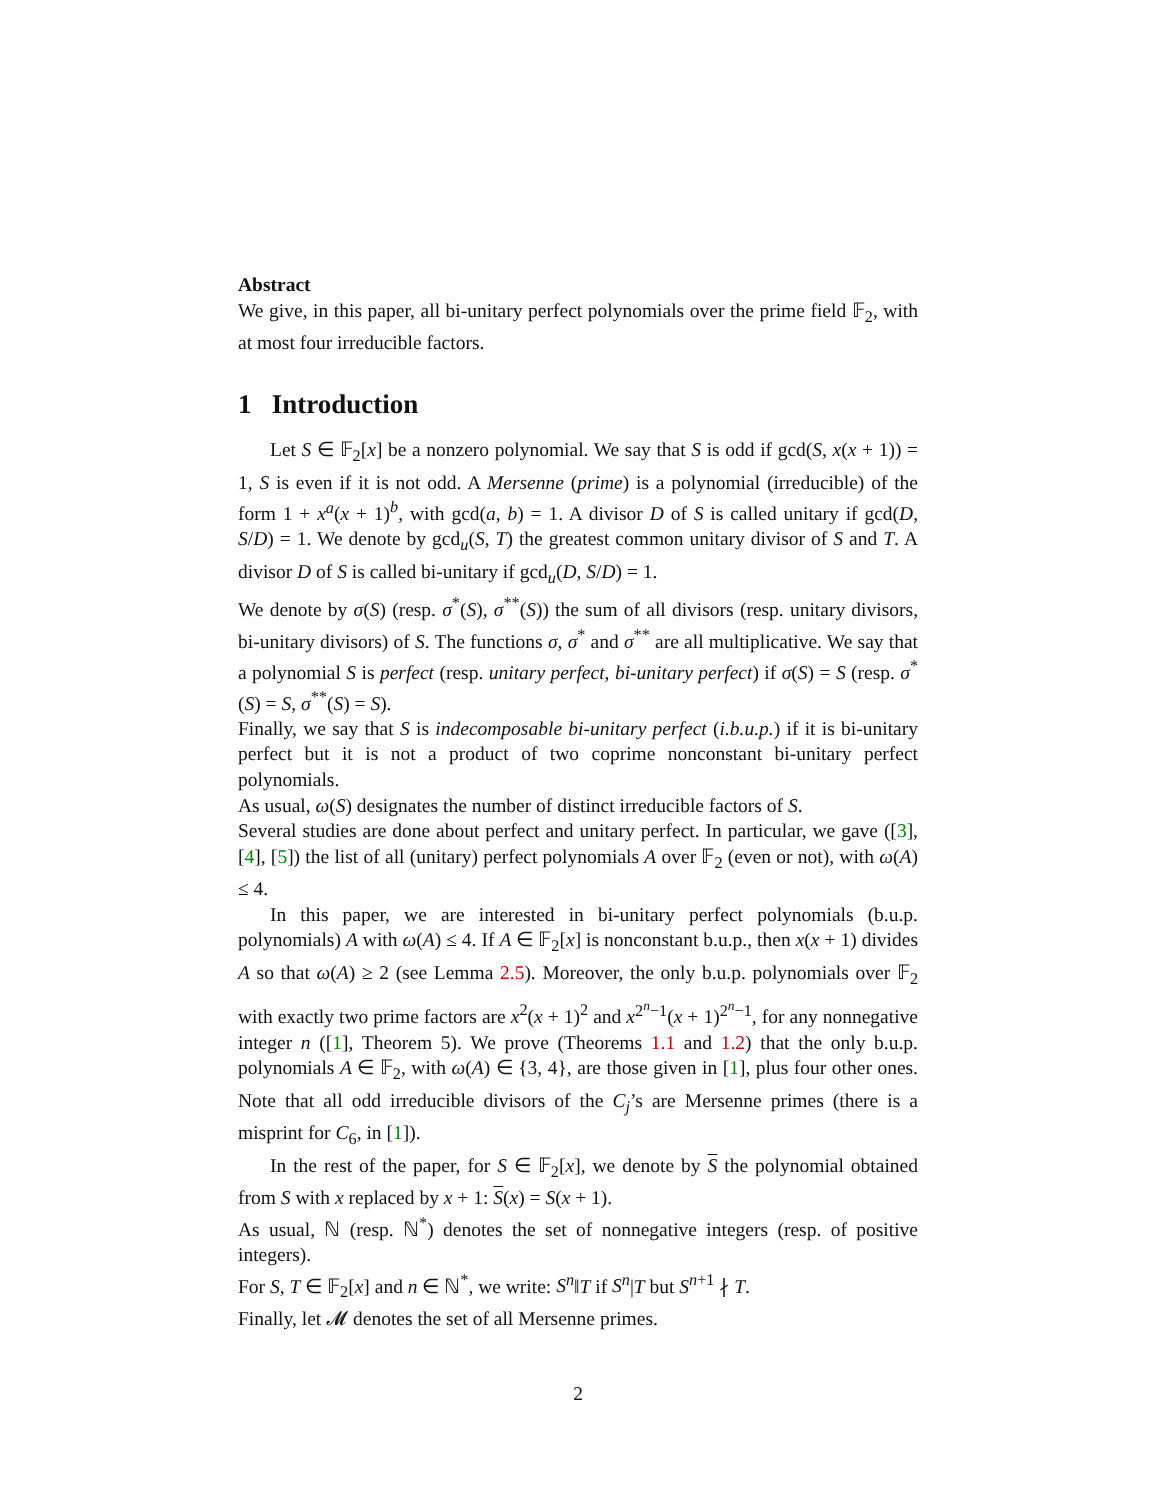Abstract
We give, in this paper, all bi-unitary perfect polynomials over the prime field 𝔽<sub>2</sub>, with at most four irreducible factors.
1 Introduction
Let S ∈ 𝔽<sub>2</sub>[x] be a nonzero polynomial. We say that S is odd if gcd(S, x(x + 1)) = 1, S is even if it is not odd. A Mersenne (prime) is a polynomial (irreducible) of the form 1 + x<sup>a</sup>(x + 1)<sup>b</sup>, with gcd(a, b) = 1. A divisor D of S is called unitary if gcd(D, S/D) = 1. We denote by gcd<sub>u</sub>(S, T) the greatest common unitary divisor of S and T. A divisor D of S is called bi-unitary if gcd<sub>u</sub>(D, S/D) = 1.
We denote by σ(S) (resp. σ<sup>*</sup>(S), σ<sup>**</sup>(S)) the sum of all divisors (resp. unitary divisors, bi-unitary divisors) of S. The functions σ, σ<sup>*</sup> and σ<sup>**</sup> are all multiplicative. We say that a polynomial S is perfect (resp. unitary perfect, bi-unitary perfect) if σ(S) = S (resp. σ<sup>*</sup>(S) = S, σ<sup>**</sup>(S) = S).
Finally, we say that S is indecomposable bi-unitary perfect (i.b.u.p.) if it is bi-unitary perfect but it is not a product of two coprime nonconstant bi-unitary perfect polynomials.
As usual, ω(S) designates the number of distinct irreducible factors of S.
Several studies are done about perfect and unitary perfect. In particular, we gave ([3], [4], [5]) the list of all (unitary) perfect polynomials A over 𝔽<sub>2</sub> (even or not), with ω(A) ≤ 4.
In this paper, we are interested in bi-unitary perfect polynomials (b.u.p. polynomials) A with ω(A) ≤ 4. If A ∈ 𝔽<sub>2</sub>[x] is nonconstant b.u.p., then x(x + 1) divides A so that ω(A) ≥ 2 (see Lemma 2.5). Moreover, the only b.u.p. polynomials over 𝔽<sub>2</sub> with exactly two prime factors are x<sup>2</sup>(x + 1)<sup>2</sup> and x<sup>2<sup>n</sup>−1</sup>(x + 1)<sup>2<sup>n</sup>−1</sup>, for any nonnegative integer n ([1], Theorem 5). We prove (Theorems 1.1 and 1.2) that the only b.u.p. polynomials A ∈ 𝔽<sub>2</sub>, with ω(A) ∈ {3, 4}, are those given in [1], plus four other ones. Note that all odd irreducible divisors of the C<sub>j</sub>’s are Mersenne primes (there is a misprint for C<sub>6</sub>, in [1]).
In the rest of the paper, for S ∈ 𝔽<sub>2</sub>[x], we denote by S the polynomial obtained from S with x replaced by x + 1: S(x) = S(x + 1).
As usual, ℕ (resp. ℕ<sup>*</sup>) denotes the set of nonnegative integers (resp. of positive integers).
For S, T ∈ 𝔽<sub>2</sub>[x] and n ∈ ℕ<sup>*</sup>, we write: S<sup>n</sup>‖T if S<sup>n</sup>|T but S<sup>n+1</sup> ∤ T.
Finally, let 𝓜 denotes the set of all Mersenne primes.
2